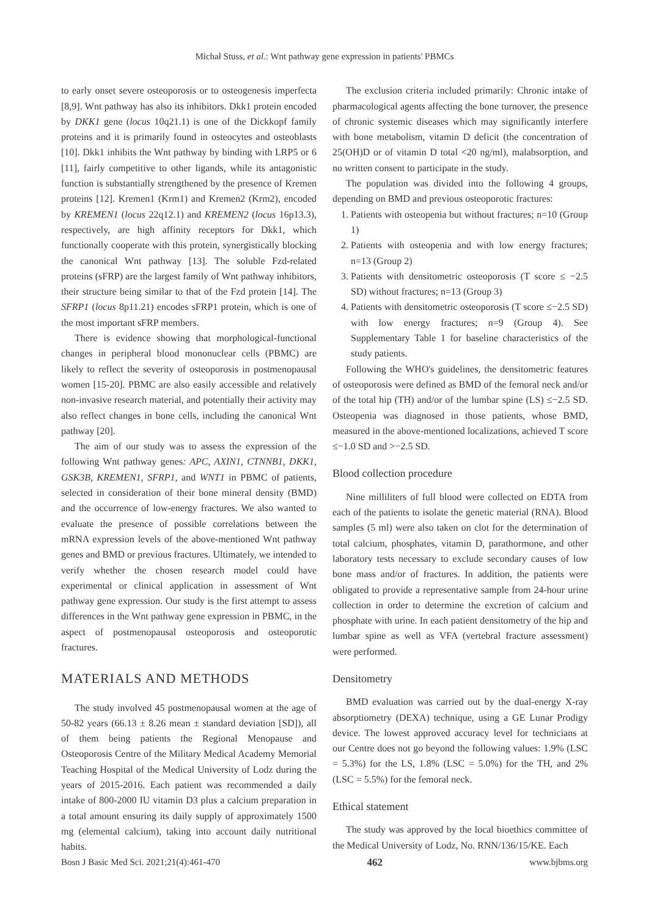Michał Stuss, et al.: Wnt pathway gene expression in patients' PBMCs
to early onset severe osteoporosis or to osteogenesis imperfecta [8,9]. Wnt pathway has also its inhibitors. Dkk1 protein encoded by DKK1 gene (locus 10q21.1) is one of the Dickkopf family proteins and it is primarily found in osteocytes and osteoblasts [10]. Dkk1 inhibits the Wnt pathway by binding with LRP5 or 6 [11], fairly competitive to other ligands, while its antagonistic function is substantially strengthened by the presence of Kremen proteins [12]. Kremen1 (Krm1) and Kremen2 (Krm2), encoded by KREMEN1 (locus 22q12.1) and KREMEN2 (locus 16p13.3), respectively, are high affinity receptors for Dkk1, which functionally cooperate with this protein, synergistically blocking the canonical Wnt pathway [13]. The soluble Fzd-related proteins (sFRP) are the largest family of Wnt pathway inhibitors, their structure being similar to that of the Fzd protein [14]. The SFRP1 (locus 8p11.21) encodes sFRP1 protein, which is one of the most important sFRP members.
There is evidence showing that morphological-functional changes in peripheral blood mononuclear cells (PBMC) are likely to reflect the severity of osteoporosis in postmenopausal women [15-20]. PBMC are also easily accessible and relatively non-invasive research material, and potentially their activity may also reflect changes in bone cells, including the canonical Wnt pathway [20].
The aim of our study was to assess the expression of the following Wnt pathway genes: APC, AXIN1, CTNNB1, DKK1, GSK3B, KREMEN1, SFRP1, and WNT1 in PBMC of patients, selected in consideration of their bone mineral density (BMD) and the occurrence of low-energy fractures. We also wanted to evaluate the presence of possible correlations between the mRNA expression levels of the above-mentioned Wnt pathway genes and BMD or previous fractures. Ultimately, we intended to verify whether the chosen research model could have experimental or clinical application in assessment of Wnt pathway gene expression. Our study is the first attempt to assess differences in the Wnt pathway gene expression in PBMC, in the aspect of postmenopausal osteoporosis and osteoporotic fractures.
MATERIALS AND METHODS
The study involved 45 postmenopausal women at the age of 50-82 years (66.13 ± 8.26 mean ± standard deviation [SD]), all of them being patients the Regional Menopause and Osteoporosis Centre of the Military Medical Academy Memorial Teaching Hospital of the Medical University of Lodz during the years of 2015-2016. Each patient was recommended a daily intake of 800-2000 IU vitamin D3 plus a calcium preparation in a total amount ensuring its daily supply of approximately 1500 mg (elemental calcium), taking into account daily nutritional habits.
The exclusion criteria included primarily: Chronic intake of pharmacological agents affecting the bone turnover, the presence of chronic systemic diseases which may significantly interfere with bone metabolism, vitamin D deficit (the concentration of 25(OH)D or of vitamin D total <20 ng/ml), malabsorption, and no written consent to participate in the study.
The population was divided into the following 4 groups, depending on BMD and previous osteoporotic fractures:
1. Patients with osteopenia but without fractures; n=10 (Group 1)
2. Patients with osteopenia and with low energy fractures; n=13 (Group 2)
3. Patients with densitometric osteoporosis (T score ≤ −2.5 SD) without fractures; n=13 (Group 3)
4. Patients with densitometric osteoporosis (T score ≤−2.5 SD) with low energy fractures; n=9 (Group 4). See Supplementary Table 1 for baseline characteristics of the study patients.
Following the WHO's guidelines, the densitometric features of osteoporosis were defined as BMD of the femoral neck and/or of the total hip (TH) and/or of the lumbar spine (LS) ≤−2.5 SD. Osteopenia was diagnosed in those patients, whose BMD, measured in the above-mentioned localizations, achieved T score ≤−1.0 SD and >−2.5 SD.
Blood collection procedure
Nine milliliters of full blood were collected on EDTA from each of the patients to isolate the genetic material (RNA). Blood samples (5 ml) were also taken on clot for the determination of total calcium, phosphates, vitamin D, parathormone, and other laboratory tests necessary to exclude secondary causes of low bone mass and/or of fractures. In addition, the patients were obligated to provide a representative sample from 24-hour urine collection in order to determine the excretion of calcium and phosphate with urine. In each patient densitometry of the hip and lumbar spine as well as VFA (vertebral fracture assessment) were performed.
Densitometry
BMD evaluation was carried out by the dual-energy X-ray absorptiometry (DEXA) technique, using a GE Lunar Prodigy device. The lowest approved accuracy level for technicians at our Centre does not go beyond the following values: 1.9% (LSC = 5.3%) for the LS, 1.8% (LSC = 5.0%) for the TH, and 2% (LSC = 5.5%) for the femoral neck.
Ethical statement
The study was approved by the local bioethics committee of the Medical University of Lodz, No. RNN/136/15/KE. Each
Bosn J Basic Med Sci. 2021;21(4):461-470 462 www.bjbms.org